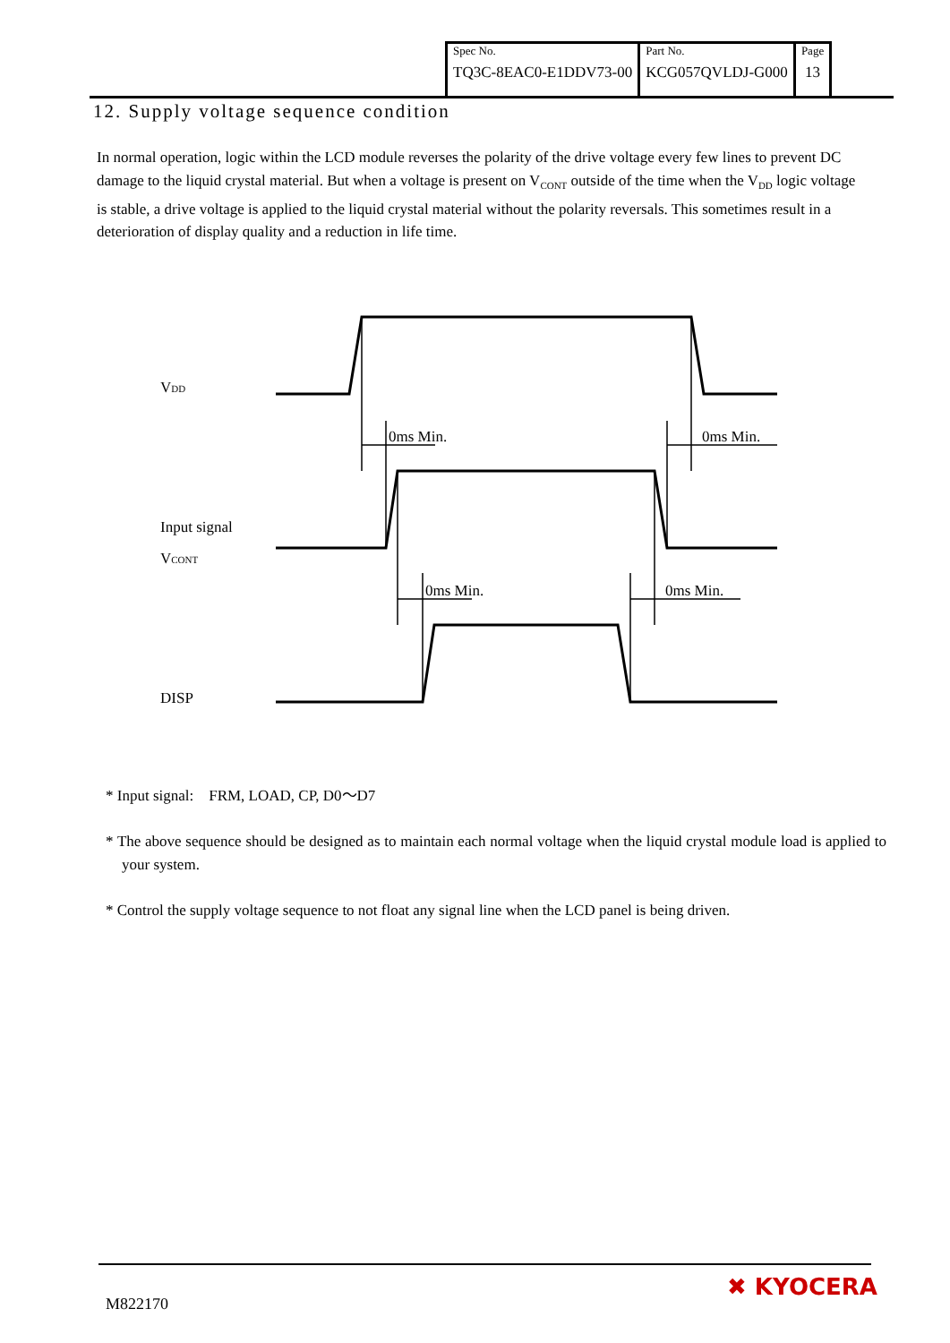| Spec No. | Part No. | Page |
| TQ3C-8EAC0-E1DDV73-00 | KCG057QVLDJ-G000 | 13 |
12. Supply voltage sequence condition
In normal operation, logic within the LCD module reverses the polarity of the drive voltage every few lines to prevent DC damage to the liquid crystal material. But when a voltage is present on V<sub>CONT</sub> outside of the time when the V<sub>DD</sub> logic voltage is stable, a drive voltage is applied to the liquid crystal material without the polarity reversals. This sometimes result in a deterioration of display quality and a reduction in life time.
VDD
0ms Min.
0ms Min.
Input signal
VCONT
0ms Min.
0ms Min.
DISP
* Input signal:　FRM, LOAD, CP, D0～D7
* The above sequence should be designed as to maintain each normal voltage when the liquid crystal module load is applied to your system.
* Control the supply voltage sequence to not float any signal line when the LCD panel is being driven.
M822170
✖ KYOCERA